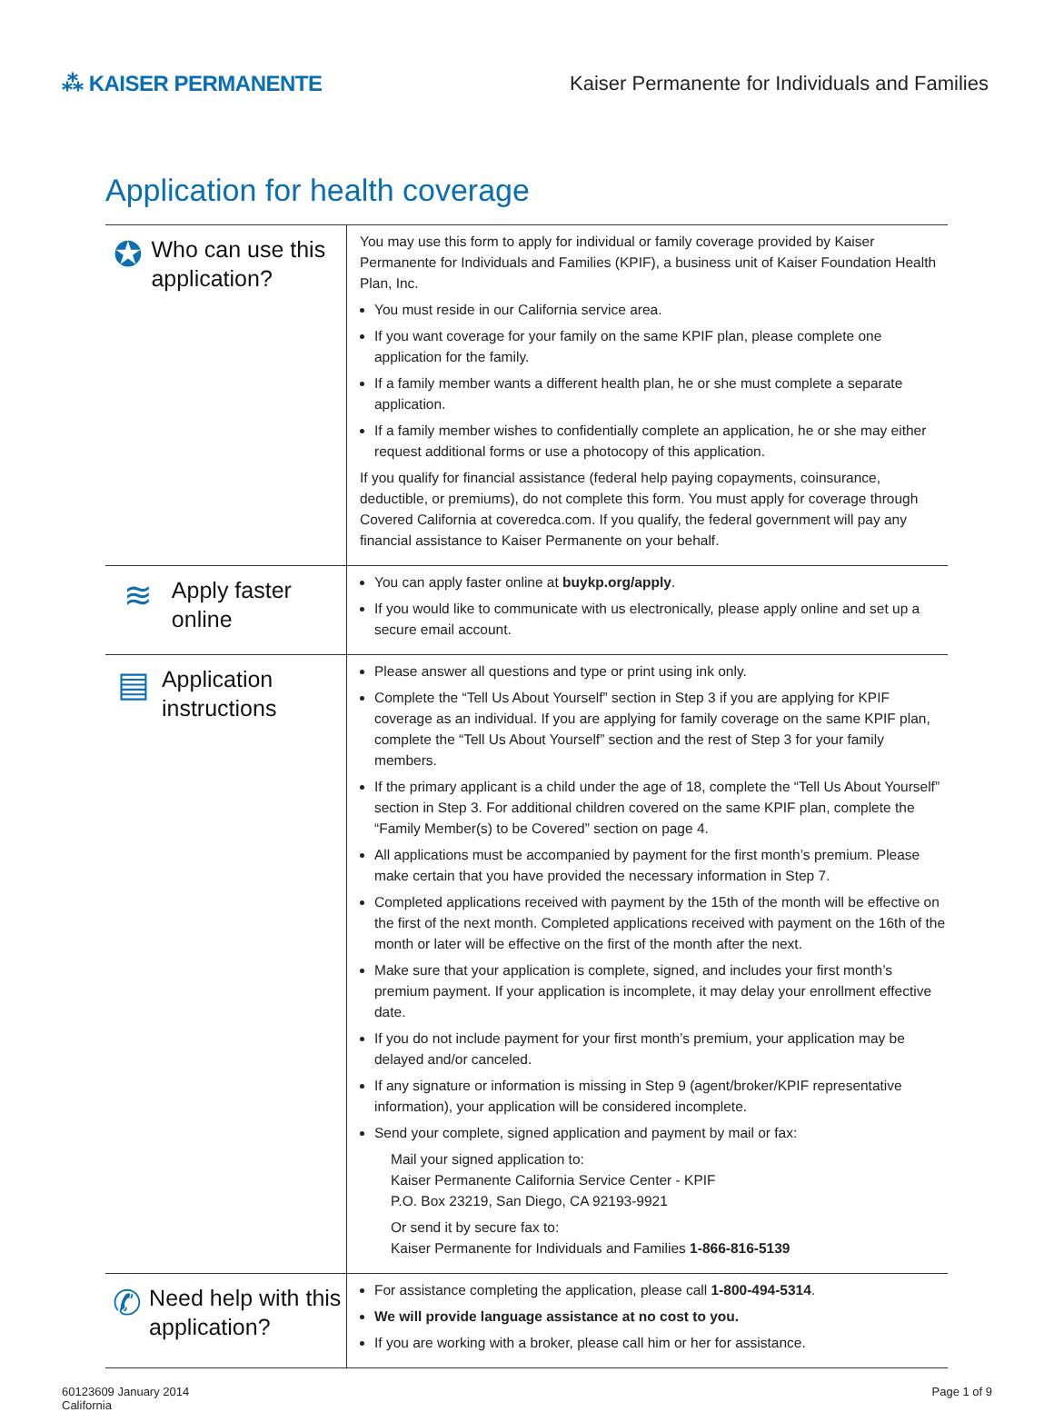⁂ KAISER PERMANENTE
Kaiser Permanente for Individuals and Families
Application for health coverage
| ✪ Who can use this application? | You may use this form to apply for individual or family coverage provided by Kaiser Permanente for Individuals and Families (KPIF), a business unit of Kaiser Foundation Health Plan, Inc. You must reside in our California service area. If you want coverage for your family on the same KPIF plan, please complete one application for the family. If a family member wants a different health plan, he or she must complete a separate application. If a family member wishes to confidentially complete an application, he or she may either request additional forms or use a photocopy of this application. If you qualify for financial assistance (federal help paying copayments, coinsurance, deductible, or premiums), do not complete this form. You must apply for coverage through Covered California at coveredca.com. If you qualify, the federal government will pay any financial assistance to Kaiser Permanente on your behalf. |
| ≋ Apply faster online | You can apply faster online at buykp.org/apply . If you would like to communicate with us electronically, please apply online and set up a secure email account. |
| ▤ Application instructions | Please answer all questions and type or print using ink only. Complete the “Tell Us About Yourself” section in Step 3 if you are applying for KPIF coverage as an individual. If you are applying for family coverage on the same KPIF plan, complete the “Tell Us About Yourself” section and the rest of Step 3 for your family members. If the primary applicant is a child under the age of 18, complete the “Tell Us About Yourself” section in Step 3. For additional children covered on the same KPIF plan, complete the “Family Member(s) to be Covered” section on page 4. All applications must be accompanied by payment for the first month’s premium. Please make certain that you have provided the necessary information in Step 7. Completed applications received with payment by the 15th of the month will be effective on the first of the next month. Completed applications received with payment on the 16th of the month or later will be effective on the first of the month after the next. Make sure that your application is complete, signed, and includes your first month’s premium payment. If your application is incomplete, it may delay your enrollment effective date. If you do not include payment for your first month’s premium, your application may be delayed and/or canceled. If any signature or information is missing in Step 9 (agent/broker/KPIF representative information), your application will be considered incomplete. Send your complete, signed application and payment by mail or fax: Mail your signed application to: Kaiser Permanente California Service Center - KPIF P.O. Box 23219, San Diego, CA 92193-9921 Or send it by secure fax to: Kaiser Permanente for Individuals and Families 1-866-816-5139 |
| ✆ Need help with this application? | For assistance completing the application, please call 1-800-494-5314 . We will provide language assistance at no cost to you. If you are working with a broker, please call him or her for assistance. |
60123609 January 2014
California
Page 1 of 9